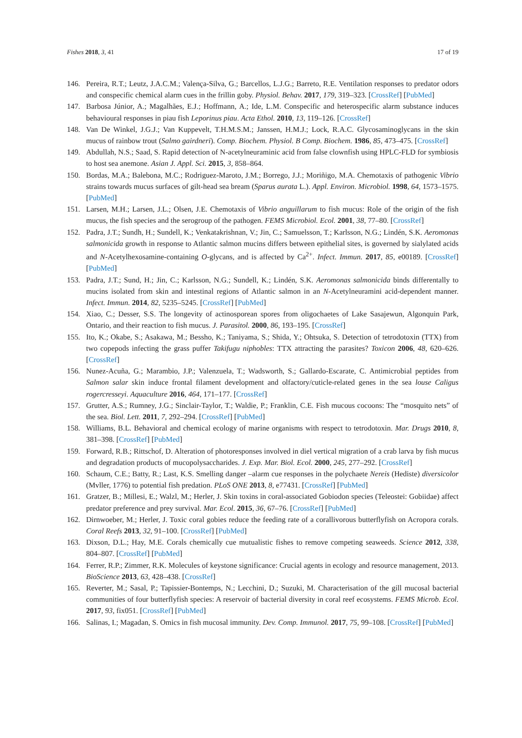Fishes 2018, 3, 41 17 of 19
146. Pereira, R.T.; Leutz, J.A.C.M.; Valença-Silva, G.; Barcellos, L.J.G.; Barreto, R.E. Ventilation responses to predator odors and conspecific chemical alarm cues in the frillin goby. Physiol. Behav. 2017, 179, 319–323. [CrossRef] [PubMed]
147. Barbosa Júnior, A.; Magalhães, E.J.; Hoffmann, A.; Ide, L.M. Conspecific and heterospecific alarm substance induces behavioural responses in piau fish Leporinus piau. Acta Ethol. 2010, 13, 119–126. [CrossRef]
148. Van De Winkel, J.G.J.; Van Kuppevelt, T.H.M.S.M.; Janssen, H.M.J.; Lock, R.A.C. Glycosaminoglycans in the skin mucus of rainbow trout (Salmo gairdneri). Comp. Biochem. Physiol. B Comp. Biochem. 1986, 85, 473–475. [CrossRef]
149. Abdullah, N.S.; Saad, S. Rapid detection of N-acetylneuraminic acid from false clownfish using HPLC-FLD for symbiosis to host sea anemone. Asian J. Appl. Sci. 2015, 3, 858–864.
150. Bordas, M.A.; Balebona, M.C.; Rodriguez-Maroto, J.M.; Borrego, J.J.; Moriñigo, M.A. Chemotaxis of pathogenic Vibrio strains towards mucus surfaces of gilt-head sea bream (Sparus aurata L.). Appl. Environ. Microbiol. 1998, 64, 1573–1575. [PubMed]
151. Larsen, M.H.; Larsen, J.L.; Olsen, J.E. Chemotaxis of Vibrio anguillarum to fish mucus: Role of the origin of the fish mucus, the fish species and the serogroup of the pathogen. FEMS Microbiol. Ecol. 2001, 38, 77–80. [CrossRef]
152. Padra, J.T.; Sundh, H.; Sundell, K.; Venkatakrishnan, V.; Jin, C.; Samuelsson, T.; Karlsson, N.G.; Lindén, S.K. Aeromonas salmonicida growth in response to Atlantic salmon mucins differs between epithelial sites, is governed by sialylated acids and N-Acetylhexosamine-containing O-glycans, and is affected by Ca<sup>2+</sup>. Infect. Immun. 2017, 85, e00189. [CrossRef] [PubMed]
153. Padra, J.T.; Sund, H.; Jin, C.; Karlsson, N.G.; Sundell, K.; Lindén, S.K. Aeromonas salmonicida binds differentally to mucins isolated from skin and intestinal regions of Atlantic salmon in an N-Acetylneuramini acid-dependent manner. Infect. Immun. 2014, 82, 5235–5245. [CrossRef] [PubMed]
154. Xiao, C.; Desser, S.S. The longevity of actinosporean spores from oligochaetes of Lake Sasajewun, Algonquin Park, Ontario, and their reaction to fish mucus. J. Parasitol. 2000, 86, 193–195. [CrossRef]
155. Ito, K.; Okabe, S.; Asakawa, M.; Bessho, K.; Taniyama, S.; Shida, Y.; Ohtsuka, S. Detection of tetrodotoxin (TTX) from two copepods infecting the grass puffer Takifugu niphobles: TTX attracting the parasites? Toxicon 2006, 48, 620–626. [CrossRef]
156. Nunez-Acuña, G.; Marambio, J.P.; Valenzuela, T.; Wadsworth, S.; Gallardo-Escarate, C. Antimicrobial peptides from Salmon salar skin induce frontal filament development and olfactory/cuticle-related genes in the sea louse Caligus rogercresseyi. Aquaculture 2016, 464, 171–177. [CrossRef]
157. Grutter, A.S.; Rumney, J.G.; Sinclair-Taylor, T.; Waldie, P.; Franklin, C.E. Fish mucous cocoons: The “mosquito nets” of the sea. Biol. Lett. 2011, 7, 292–294. [CrossRef] [PubMed]
158. Williams, B.L. Behavioral and chemical ecology of marine organisms with respect to tetrodotoxin. Mar. Drugs 2010, 8, 381–398. [CrossRef] [PubMed]
159. Forward, R.B.; Rittschof, D. Alteration of photoresponses involved in diel vertical migration of a crab larva by fish mucus and degradation products of mucopolysaccharides. J. Exp. Mar. Biol. Ecol. 2000, 245, 277–292. [CrossRef]
160. Schaum, C.E.; Batty, R.; Last, K.S. Smelling danger –alarm cue responses in the polychaete Nereis (Hediste) diversicolor (Mvller, 1776) to potential fish predation. PLoS ONE 2013, 8, e77431. [CrossRef] [PubMed]
161. Gratzer, B.; Millesi, E.; Walzl, M.; Herler, J. Skin toxins in coral-associated Gobiodon species (Teleostei: Gobiidae) affect predator preference and prey survival. Mar. Ecol. 2015, 36, 67–76. [CrossRef] [PubMed]
162. Dirnwoeber, M.; Herler, J. Toxic coral gobies reduce the feeding rate of a corallivorous butterflyfish on Acropora corals. Coral Reefs 2013, 32, 91–100. [CrossRef] [PubMed]
163. Dixson, D.L.; Hay, M.E. Corals chemically cue mutualistic fishes to remove competing seaweeds. Science 2012, 338, 804–807. [CrossRef] [PubMed]
164. Ferrer, R.P.; Zimmer, R.K. Molecules of keystone significance: Crucial agents in ecology and resource management, 2013. BioScience 2013, 63, 428–438. [CrossRef]
165. Reverter, M.; Sasal, P.; Tapissier-Bontemps, N.; Lecchini, D.; Suzuki, M. Characterisation of the gill mucosal bacterial communities of four butterflyfish species: A reservoir of bacterial diversity in coral reef ecosystems. FEMS Microb. Ecol. 2017, 93, fix051. [CrossRef] [PubMed]
166. Salinas, I.; Magadan, S. Omics in fish mucosal immunity. Dev. Comp. Immunol. 2017, 75, 99–108. [CrossRef] [PubMed]